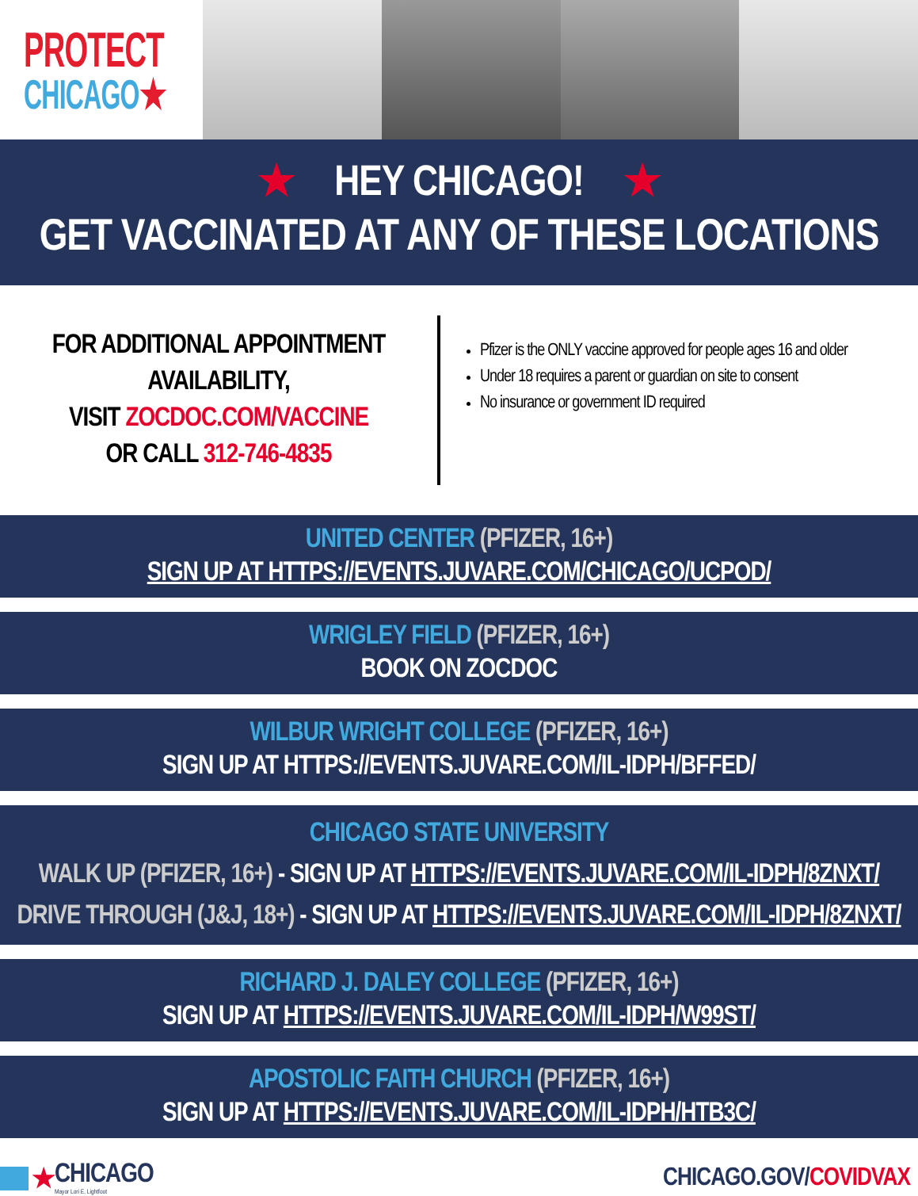PROTECT
CHICAGO★
★ HEY CHICAGO! ★
GET VACCINATED AT ANY OF THESE LOCATIONS
FOR ADDITIONAL APPOINTMENT AVAILABILITY,
VISIT ZOCDOC.COM/VACCINE
OR CALL 312-746-4835
Pfizer is the ONLY vaccine approved for people ages 16 and older
Under 18 requires a parent or guardian on site to consent
No insurance or government ID required
UNITED CENTER (PFIZER, 16+)
SIGN UP AT HTTPS://EVENTS.JUVARE.COM/CHICAGO/UCPOD/
WRIGLEY FIELD (PFIZER, 16+)
BOOK ON ZOCDOC
WILBUR WRIGHT COLLEGE (PFIZER, 16+)
SIGN UP AT HTTPS://EVENTS.JUVARE.COM/IL-IDPH/BFFED/
CHICAGO STATE UNIVERSITY
WALK UP (PFIZER, 16+) - SIGN UP AT HTTPS://EVENTS.JUVARE.COM/IL-IDPH/8ZNXT/
DRIVE THROUGH (J&J, 18+) - SIGN UP AT HTTPS://EVENTS.JUVARE.COM/IL-IDPH/8ZNXT/
RICHARD J. DALEY COLLEGE (PFIZER, 16+)
SIGN UP AT HTTPS://EVENTS.JUVARE.COM/IL-IDPH/W99ST/
APOSTOLIC FAITH CHURCH (PFIZER, 16+)
SIGN UP AT HTTPS://EVENTS.JUVARE.COM/IL-IDPH/HTB3C/
★
CHICAGO
Mayor Lori E. Lightfoot
CHICAGO.GOV/COVIDVAX